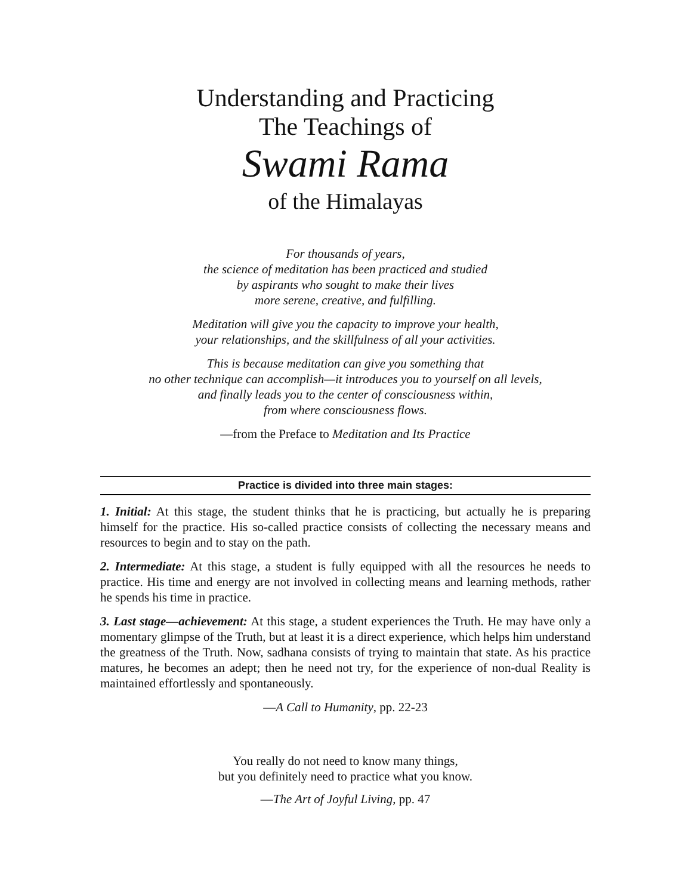Understanding and Practicing
The Teachings of
Swami Rama
of the Himalayas
For thousands of years,
the science of meditation has been practiced and studied
by aspirants who sought to make their lives
more serene, creative, and fulfilling.
Meditation will give you the capacity to improve your health,
your relationships, and the skillfulness of all your activities.
This is because meditation can give you something that
no other technique can accomplish—it introduces you to yourself on all levels,
and finally leads you to the center of consciousness within,
from where consciousness flows.
—from the Preface to Meditation and Its Practice
Practice is divided into three main stages:
1. Initial: At this stage, the student thinks that he is practicing, but actually he is preparing himself for the practice. His so-called practice consists of collecting the necessary means and resources to begin and to stay on the path.
2. Intermediate: At this stage, a student is fully equipped with all the resources he needs to practice. His time and energy are not involved in collecting means and learning methods, rather he spends his time in practice.
3. Last stage—achievement: At this stage, a student experiences the Truth. He may have only a momentary glimpse of the Truth, but at least it is a direct experience, which helps him understand the greatness of the Truth. Now, sadhana consists of trying to maintain that state. As his practice matures, he becomes an adept; then he need not try, for the experience of non-dual Reality is maintained effortlessly and spontaneously.
—A Call to Humanity, pp. 22-23
You really do not need to know many things,
but you definitely need to practice what you know.
—The Art of Joyful Living, pp. 47